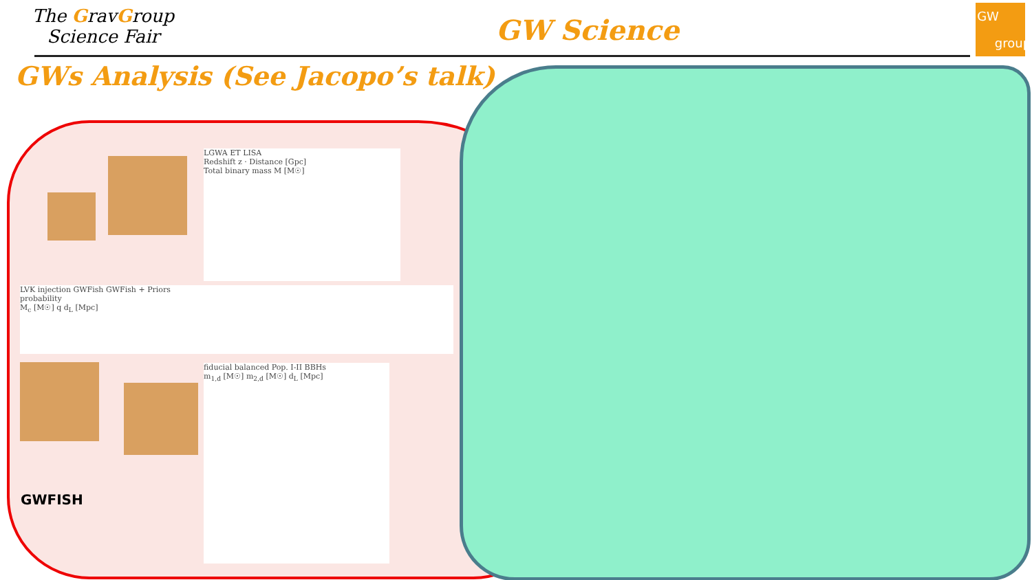The GravGroup
Science Fair
GW Science
GW
group
GWs Analysis (See Jacopo’s talk)
LGWA ET LISA
Redshift z · Distance [Gpc]
Total binary mass M [M☉]
LVK injection GWFish GWFish + Priors
probability
M<sub>c</sub> [M☉] q d<sub>L</sub> [Mpc]
GWFISH
fiducial balanced Pop. I-II BBHs
m<sub>1,d</sub> [M☉] m<sub>2,d</sub> [M☉] d<sub>L</sub> [Mpc]